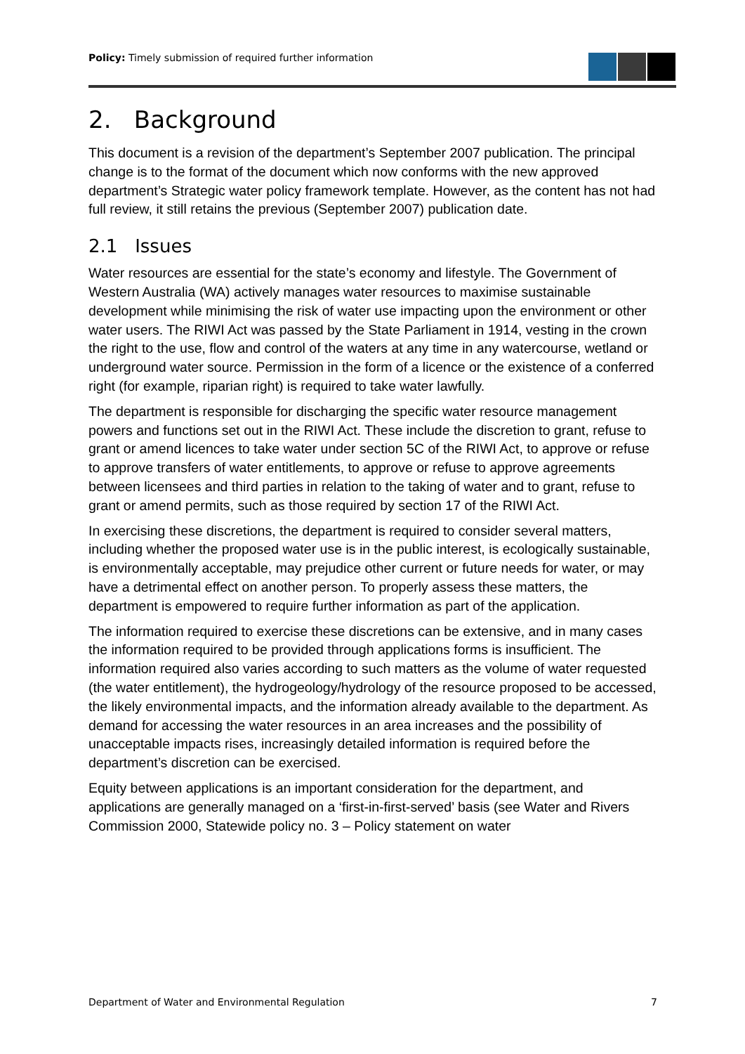Policy: Timely submission of required further information
2. Background
This document is a revision of the department’s September 2007 publication. The principal change is to the format of the document which now conforms with the new approved department’s Strategic water policy framework template. However, as the content has not had full review, it still retains the previous (September 2007) publication date.
2.1 Issues
Water resources are essential for the state’s economy and lifestyle. The Government of Western Australia (WA) actively manages water resources to maximise sustainable development while minimising the risk of water use impacting upon the environment or other water users. The RIWI Act was passed by the State Parliament in 1914, vesting in the crown the right to the use, flow and control of the waters at any time in any watercourse, wetland or underground water source. Permission in the form of a licence or the existence of a conferred right (for example, riparian right) is required to take water lawfully.
The department is responsible for discharging the specific water resource management powers and functions set out in the RIWI Act. These include the discretion to grant, refuse to grant or amend licences to take water under section 5C of the RIWI Act, to approve or refuse to approve transfers of water entitlements, to approve or refuse to approve agreements between licensees and third parties in relation to the taking of water and to grant, refuse to grant or amend permits, such as those required by section 17 of the RIWI Act.
In exercising these discretions, the department is required to consider several matters, including whether the proposed water use is in the public interest, is ecologically sustainable, is environmentally acceptable, may prejudice other current or future needs for water, or may have a detrimental effect on another person. To properly assess these matters, the department is empowered to require further information as part of the application.
The information required to exercise these discretions can be extensive, and in many cases the information required to be provided through applications forms is insufficient. The information required also varies according to such matters as the volume of water requested (the water entitlement), the hydrogeology/hydrology of the resource proposed to be accessed, the likely environmental impacts, and the information already available to the department. As demand for accessing the water resources in an area increases and the possibility of unacceptable impacts rises, increasingly detailed information is required before the department’s discretion can be exercised.
Equity between applications is an important consideration for the department, and applications are generally managed on a ‘first-in-first-served’ basis (see Water and Rivers Commission 2000, Statewide policy no. 3 – Policy statement on water
Department of Water and Environmental Regulation 7